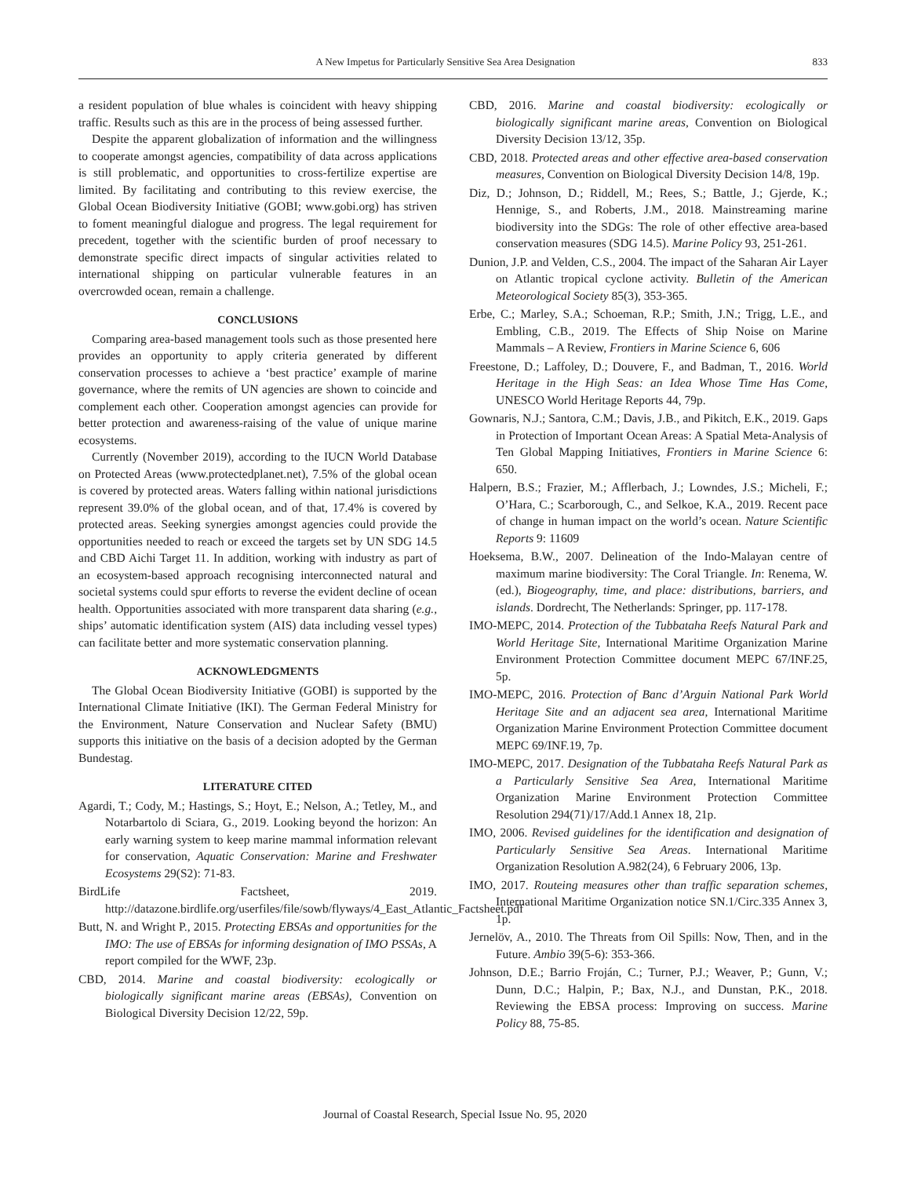A New Impetus for Particularly Sensitive Sea Area Designation 833
a resident population of blue whales is coincident with heavy shipping traffic. Results such as this are in the process of being assessed further.
Despite the apparent globalization of information and the willingness to cooperate amongst agencies, compatibility of data across applications is still problematic, and opportunities to cross-fertilize expertise are limited. By facilitating and contributing to this review exercise, the Global Ocean Biodiversity Initiative (GOBI; www.gobi.org) has striven to foment meaningful dialogue and progress. The legal requirement for precedent, together with the scientific burden of proof necessary to demonstrate specific direct impacts of singular activities related to international shipping on particular vulnerable features in an overcrowded ocean, remain a challenge.
CONCLUSIONS
Comparing area-based management tools such as those presented here provides an opportunity to apply criteria generated by different conservation processes to achieve a ‘best practice’ example of marine governance, where the remits of UN agencies are shown to coincide and complement each other. Cooperation amongst agencies can provide for better protection and awareness-raising of the value of unique marine ecosystems.
Currently (November 2019), according to the IUCN World Database on Protected Areas (www.protectedplanet.net), 7.5% of the global ocean is covered by protected areas. Waters falling within national jurisdictions represent 39.0% of the global ocean, and of that, 17.4% is covered by protected areas. Seeking synergies amongst agencies could provide the opportunities needed to reach or exceed the targets set by UN SDG 14.5 and CBD Aichi Target 11. In addition, working with industry as part of an ecosystem-based approach recognising interconnected natural and societal systems could spur efforts to reverse the evident decline of ocean health. Opportunities associated with more transparent data sharing (e.g., ships’ automatic identification system (AIS) data including vessel types) can facilitate better and more systematic conservation planning.
ACKNOWLEDGMENTS
The Global Ocean Biodiversity Initiative (GOBI) is supported by the International Climate Initiative (IKI). The German Federal Ministry for the Environment, Nature Conservation and Nuclear Safety (BMU) supports this initiative on the basis of a decision adopted by the German Bundestag.
LITERATURE CITED
Agardi, T.; Cody, M.; Hastings, S.; Hoyt, E.; Nelson, A.; Tetley, M., and Notarbartolo di Sciara, G., 2019. Looking beyond the horizon: An early warning system to keep marine mammal information relevant for conservation, Aquatic Conservation: Marine and Freshwater Ecosystems 29(S2): 71-83.
BirdLife Factsheet, 2019. http://datazone.birdlife.org/userfiles/file/sowb/flyways/4_East_Atlantic_Factsheet.pdf
Butt, N. and Wright P., 2015. Protecting EBSAs and opportunities for the IMO: The use of EBSAs for informing designation of IMO PSSAs, A report compiled for the WWF, 23p.
CBD, 2014. Marine and coastal biodiversity: ecologically or biologically significant marine areas (EBSAs), Convention on Biological Diversity Decision 12/22, 59p.
CBD, 2016. Marine and coastal biodiversity: ecologically or biologically significant marine areas, Convention on Biological Diversity Decision 13/12, 35p.
CBD, 2018. Protected areas and other effective area-based conservation measures, Convention on Biological Diversity Decision 14/8, 19p.
Diz, D.; Johnson, D.; Riddell, M.; Rees, S.; Battle, J.; Gjerde, K.; Hennige, S., and Roberts, J.M., 2018. Mainstreaming marine biodiversity into the SDGs: The role of other effective area-based conservation measures (SDG 14.5). Marine Policy 93, 251-261.
Dunion, J.P. and Velden, C.S., 2004. The impact of the Saharan Air Layer on Atlantic tropical cyclone activity. Bulletin of the American Meteorological Society 85(3), 353-365.
Erbe, C.; Marley, S.A.; Schoeman, R.P.; Smith, J.N.; Trigg, L.E., and Embling, C.B., 2019. The Effects of Ship Noise on Marine Mammals – A Review, Frontiers in Marine Science 6, 606
Freestone, D.; Laffoley, D.; Douvere, F., and Badman, T., 2016. World Heritage in the High Seas: an Idea Whose Time Has Come, UNESCO World Heritage Reports 44, 79p.
Gownaris, N.J.; Santora, C.M.; Davis, J.B., and Pikitch, E.K., 2019. Gaps in Protection of Important Ocean Areas: A Spatial Meta-Analysis of Ten Global Mapping Initiatives, Frontiers in Marine Science 6: 650.
Halpern, B.S.; Frazier, M.; Afflerbach, J.; Lowndes, J.S.; Micheli, F.; O’Hara, C.; Scarborough, C., and Selkoe, K.A., 2019. Recent pace of change in human impact on the world’s ocean. Nature Scientific Reports 9: 11609
Hoeksema, B.W., 2007. Delineation of the Indo-Malayan centre of maximum marine biodiversity: The Coral Triangle. In: Renema, W. (ed.), Biogeography, time, and place: distributions, barriers, and islands. Dordrecht, The Netherlands: Springer, pp. 117-178.
IMO-MEPC, 2014. Protection of the Tubbataha Reefs Natural Park and World Heritage Site, International Maritime Organization Marine Environment Protection Committee document MEPC 67/INF.25, 5p.
IMO-MEPC, 2016. Protection of Banc d’Arguin National Park World Heritage Site and an adjacent sea area, International Maritime Organization Marine Environment Protection Committee document MEPC 69/INF.19, 7p.
IMO-MEPC, 2017. Designation of the Tubbataha Reefs Natural Park as a Particularly Sensitive Sea Area, International Maritime Organization Marine Environment Protection Committee Resolution 294(71)/17/Add.1 Annex 18, 21p.
IMO, 2006. Revised guidelines for the identification and designation of Particularly Sensitive Sea Areas. International Maritime Organization Resolution A.982(24), 6 February 2006, 13p.
IMO, 2017. Routeing measures other than traffic separation schemes, International Maritime Organization notice SN.1/Circ.335 Annex 3, 1p.
Jernelöv, A., 2010. The Threats from Oil Spills: Now, Then, and in the Future. Ambio 39(5-6): 353-366.
Johnson, D.E.; Barrio Froján, C.; Turner, P.J.; Weaver, P.; Gunn, V.; Dunn, D.C.; Halpin, P.; Bax, N.J., and Dunstan, P.K., 2018. Reviewing the EBSA process: Improving on success. Marine Policy 88, 75-85.
Journal of Coastal Research, Special Issue No. 95, 2020